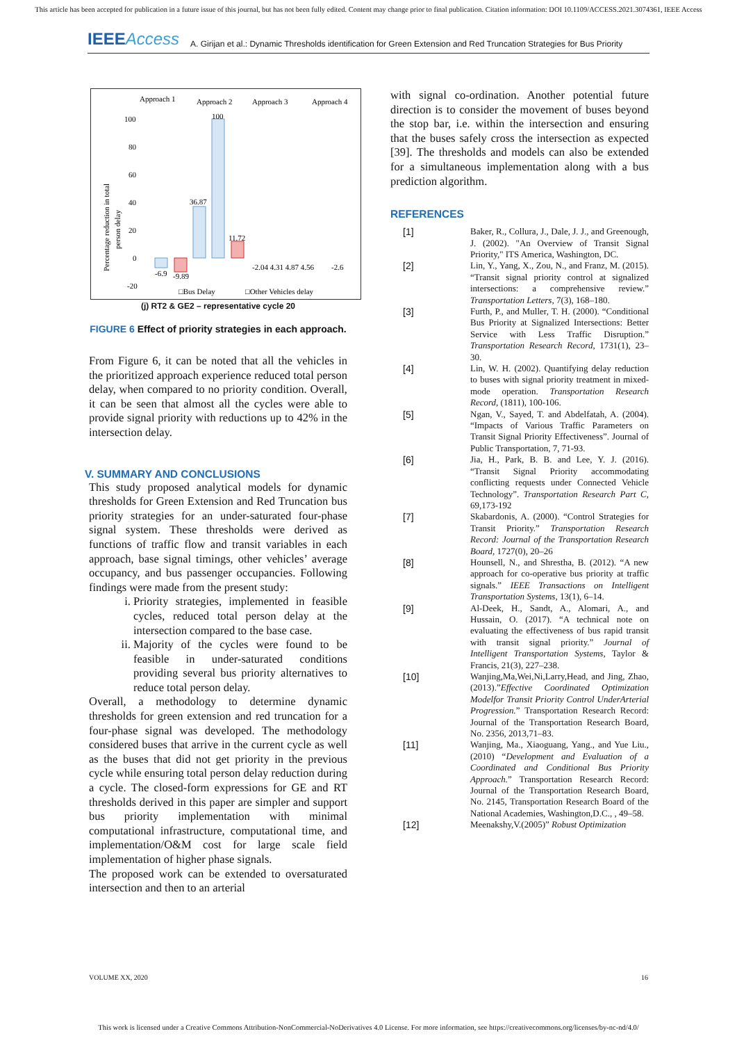This article has been accepted for publication in a future issue of this journal, but has not been fully edited. Content may change prior to final publication. Citation information: DOI 10.1109/ACCESS.2021.3074361, IEEE Access
IEEEAccess
A. Girijan et al.: Dynamic Thresholds identification for Green Extension and Red Truncation Strategies for Bus Priority
Approach 1
Approach 2
Approach 3
Approach 4
100
80
60
40
20
0
-20
Percentage reduction in total
person delay
100
36.87
11.72
-6.9
-9.89
-2.04 4.31 4.87 4.56
-2.6
□Bus Delay
□Other Vehicles delay
(j) RT2 & GE2 – representative cycle 20
FIGURE 6 Effect of priority strategies in each approach.
From Figure 6, it can be noted that all the vehicles in the prioritized approach experience reduced total person delay, when compared to no priority condition. Overall, it can be seen that almost all the cycles were able to provide signal priority with reductions up to 42% in the intersection delay.
V. SUMMARY AND CONCLUSIONS
This study proposed analytical models for dynamic thresholds for Green Extension and Red Truncation bus priority strategies for an under-saturated four-phase signal system. These thresholds were derived as functions of traffic flow and transit variables in each approach, base signal timings, other vehicles’ average occupancy, and bus passenger occupancies. Following findings were made from the present study:
i. Priority strategies, implemented in feasible cycles, reduced total person delay at the intersection compared to the base case.
ii. Majority of the cycles were found to be feasible in under-saturated conditions providing several bus priority alternatives to reduce total person delay.
Overall, a methodology to determine dynamic thresholds for green extension and red truncation for a four-phase signal was developed. The methodology considered buses that arrive in the current cycle as well as the buses that did not get priority in the previous cycle while ensuring total person delay reduction during a cycle. The closed-form expressions for GE and RT thresholds derived in this paper are simpler and support bus priority implementation with minimal computational infrastructure, computational time, and implementation/O&M cost for large scale field implementation of higher phase signals.
The proposed work can be extended to oversaturated intersection and then to an arterial
with signal co-ordination. Another potential future direction is to consider the movement of buses beyond the stop bar, i.e. within the intersection and ensuring that the buses safely cross the intersection as expected [39]. The thresholds and models can also be extended for a simultaneous implementation along with a bus prediction algorithm.
REFERENCES
[1] Baker, R., Collura, J., Dale, J. J., and Greenough, J. (2002). "An Overview of Transit Signal Priority," ITS America, Washington, DC.
[2] Lin, Y., Yang, X., Zou, N., and Franz, M. (2015). “Transit signal priority control at signalized intersections: a comprehensive review.” Transportation Letters, 7(3), 168–180.
[3] Furth, P., and Muller, T. H. (2000). “Conditional Bus Priority at Signalized Intersections: Better Service with Less Traffic Disruption.” Transportation Research Record, 1731(1), 23–30.
[4] Lin, W. H. (2002). Quantifying delay reduction to buses with signal priority treatment in mixed-mode operation. Transportation Research Record, (1811), 100-106.
[5] Ngan, V., Sayed, T. and Abdelfatah, A. (2004). “Impacts of Various Traffic Parameters on Transit Signal Priority Effectiveness”. Journal of Public Transportation, 7, 71-93.
[6] Jia, H., Park, B. B. and Lee, Y. J. (2016). “Transit Signal Priority accommodating conflicting requests under Connected Vehicle Technology”. Transportation Research Part C, 69,173-192
[7] Skabardonis, A. (2000). “Control Strategies for Transit Priority.” Transportation Research Record: Journal of the Transportation Research Board, 1727(0), 20–26
[8] Hounsell, N., and Shrestha, B. (2012). “A new approach for co-operative bus priority at traffic signals.” IEEE Transactions on Intelligent Transportation Systems, 13(1), 6–14.
[9] Al-Deek, H., Sandt, A., Alomari, A., and Hussain, O. (2017). “A technical note on evaluating the effectiveness of bus rapid transit with transit signal priority.” Journal of Intelligent Transportation Systems, Taylor & Francis, 21(3), 227–238.
[10] Wanjing,Ma,Wei,Ni,Larry,Head, and Jing, Zhao,(2013).”Effective Coordinated Optimization Modelfor Transit Priority Control UnderArterial Progression.” Transportation Research Record: Journal of the Transportation Research Board, No. 2356, 2013,71–83.
[11] Wanjing, Ma., Xiaoguang, Yang., and Yue Liu.,(2010) “Development and Evaluation of a Coordinated and Conditional Bus Priority Approach.” Transportation Research Record: Journal of the Transportation Research Board, No. 2145, Transportation Research Board of the National Academies, Washington,D.C., , 49–58.
[12] Meenakshy,V.(2005)” Robust Optimization
VOLUME XX, 2020 16
This work is licensed under a Creative Commons Attribution-NonCommercial-NoDerivatives 4.0 License. For more information, see https://creativecommons.org/licenses/by-nc-nd/4.0/